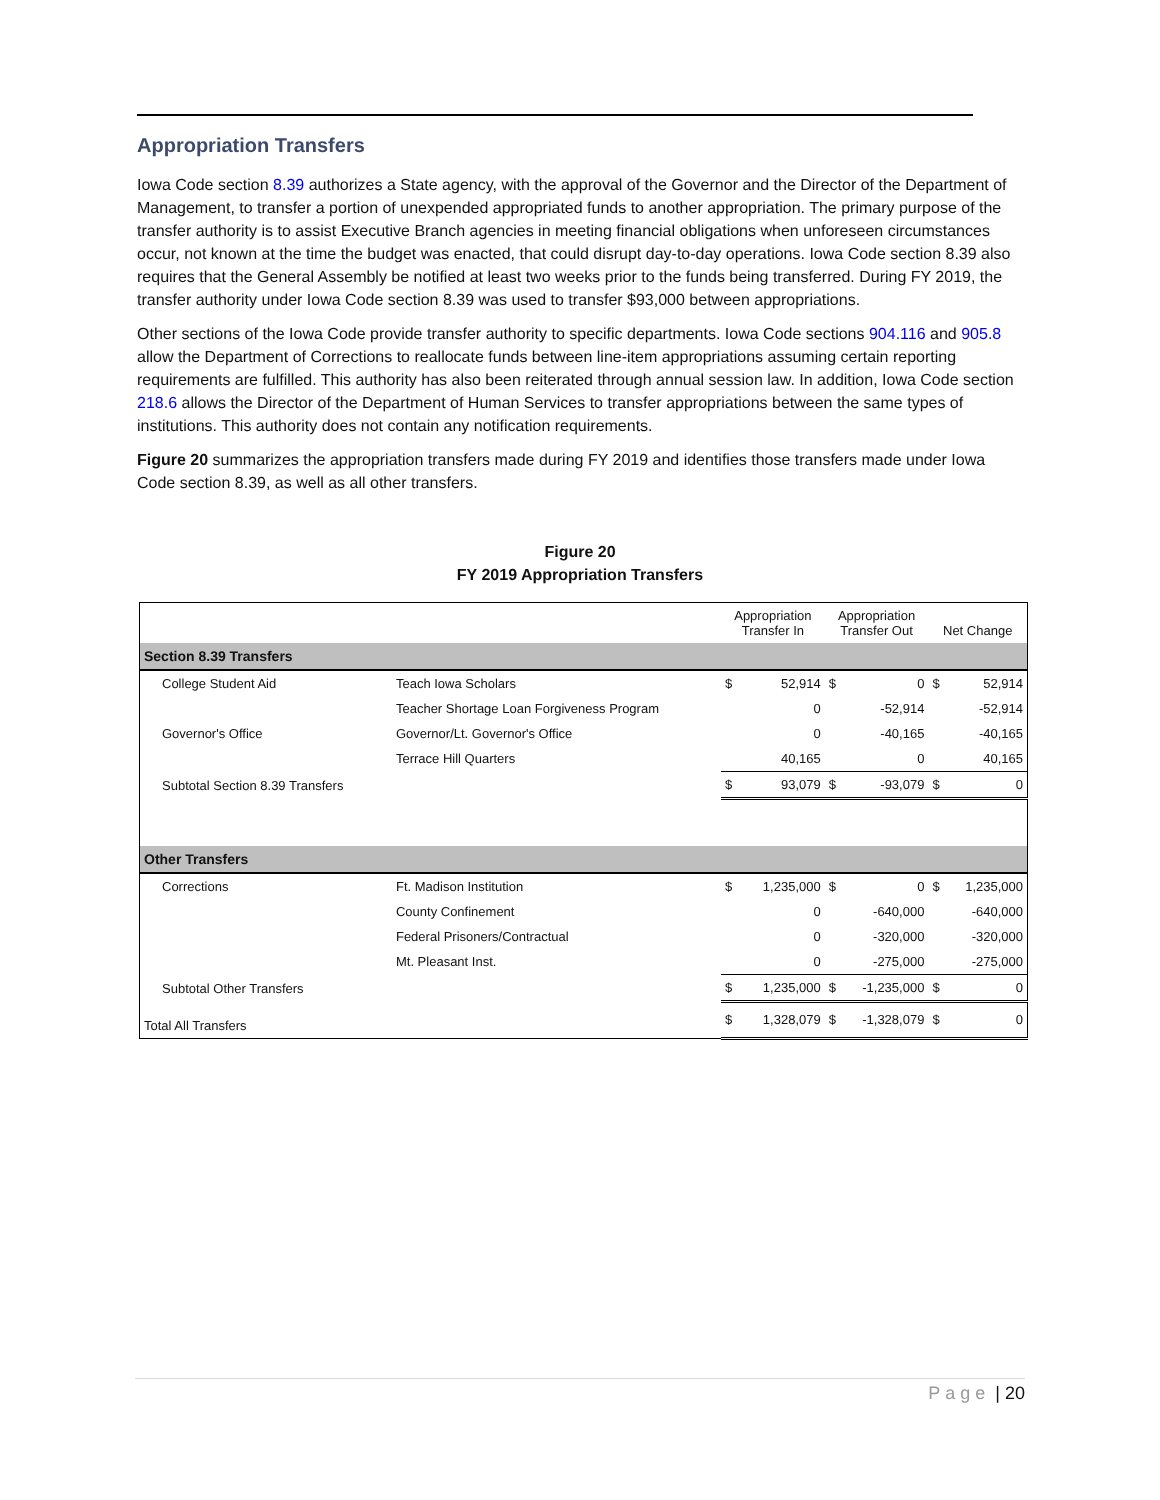Appropriation Transfers
Iowa Code section 8.39 authorizes a State agency, with the approval of the Governor and the Director of the Department of Management, to transfer a portion of unexpended appropriated funds to another appropriation. The primary purpose of the transfer authority is to assist Executive Branch agencies in meeting financial obligations when unforeseen circumstances occur, not known at the time the budget was enacted, that could disrupt day-to-day operations. Iowa Code section 8.39 also requires that the General Assembly be notified at least two weeks prior to the funds being transferred. During FY 2019, the transfer authority under Iowa Code section 8.39 was used to transfer $93,000 between appropriations.
Other sections of the Iowa Code provide transfer authority to specific departments. Iowa Code sections 904.116 and 905.8 allow the Department of Corrections to reallocate funds between line-item appropriations assuming certain reporting requirements are fulfilled. This authority has also been reiterated through annual session law. In addition, Iowa Code section 218.6 allows the Director of the Department of Human Services to transfer appropriations between the same types of institutions. This authority does not contain any notification requirements.
Figure 20 summarizes the appropriation transfers made during FY 2019 and identifies those transfers made under Iowa Code section 8.39, as well as all other transfers.
Figure 20
FY 2019 Appropriation Transfers
| | | Appropriation Transfer In | | Appropriation Transfer Out | | Net Change | |
| --- | --- | --- | --- | --- | --- | --- | --- |
| Section 8.39 Transfers | | | | | | | |
| College Student Aid | Teach Iowa Scholars | $ | 52,914 | $ | 0 | $ | 52,914 |
| | Teacher Shortage Loan Forgiveness Program | | 0 | | -52,914 | | -52,914 |
| Governor's Office | Governor/Lt. Governor's Office | | 0 | | -40,165 | | -40,165 |
| | Terrace Hill Quarters | | 40,165 | | 0 | | 40,165 |
| Subtotal Section 8.39 Transfers | | $ | 93,079 | $ | -93,079 | $ | 0 |
| Other Transfers | | | | | | | |
| Corrections | Ft. Madison Institution | $ | 1,235,000 | $ | 0 | $ | 1,235,000 |
| | County Confinement | | 0 | | -640,000 | | -640,000 |
| | Federal Prisoners/Contractual | | 0 | | -320,000 | | -320,000 |
| | Mt. Pleasant Inst. | | 0 | | -275,000 | | -275,000 |
| Subtotal Other Transfers | | $ | 1,235,000 | $ | -1,235,000 | $ | 0 |
| Total All Transfers | | $ | 1,328,079 | $ | -1,328,079 | $ | 0 |
Page | 20